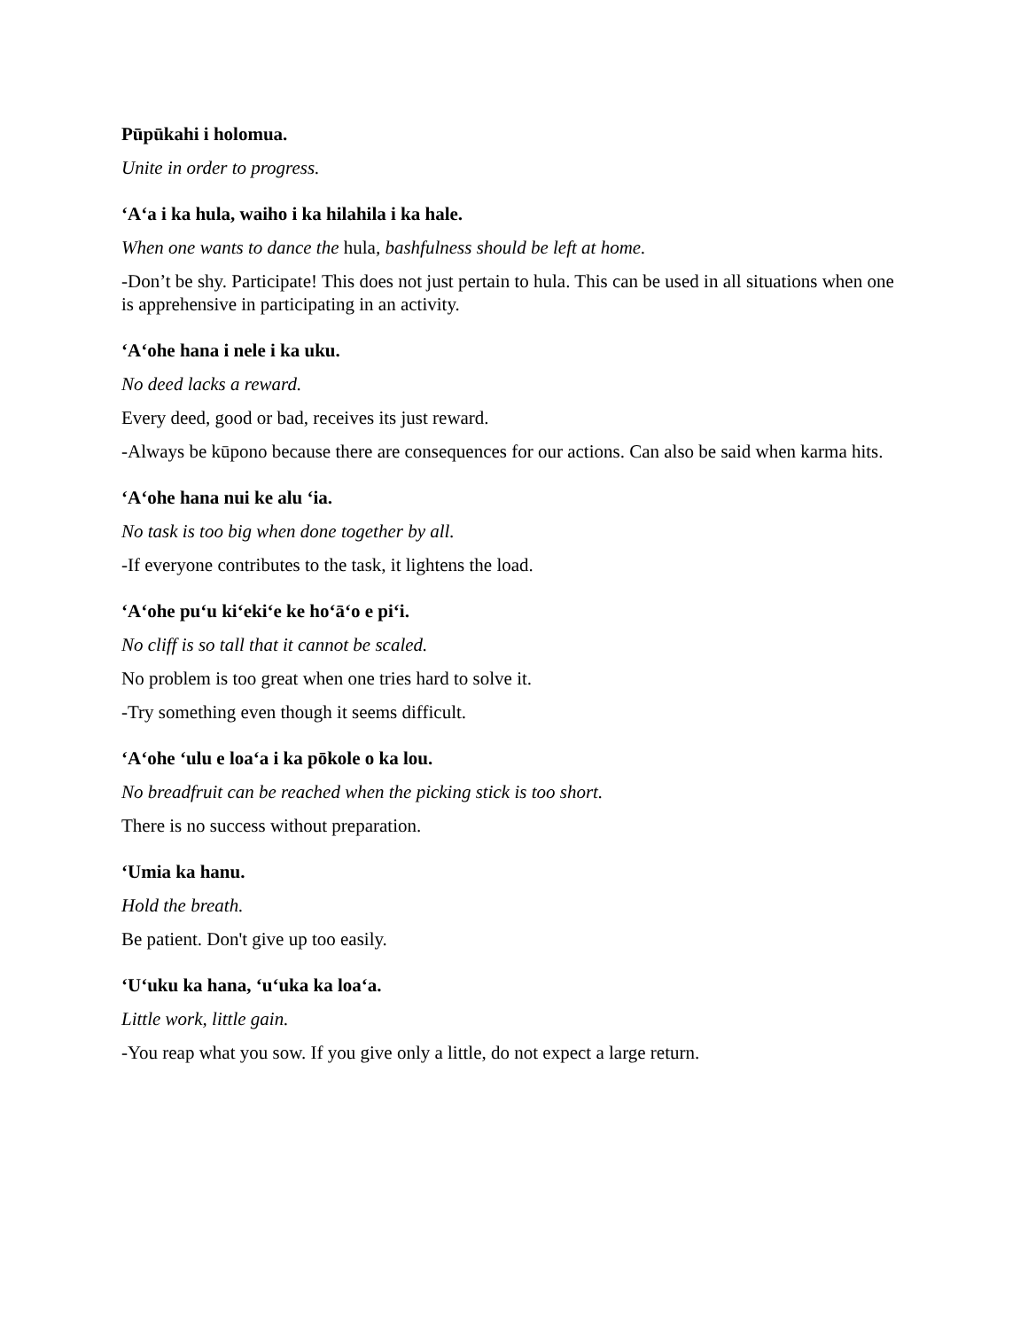Pūpūkahi i holomua.
Unite in order to progress.
‘A‘a i ka hula, waiho i ka hilahila i ka hale.
When one wants to dance the hula, bashfulness should be left at home.
-Don’t be shy. Participate! This does not just pertain to hula. This can be used in all situations when one is apprehensive in participating in an activity.
‘A‘ohe hana i nele i ka uku.
No deed lacks a reward.
Every deed, good or bad, receives its just reward.
-Always be kūpono because there are consequences for our actions. Can also be said when karma hits.
‘A‘ohe hana nui ke alu ‘ia.
No task is too big when done together by all.
-If everyone contributes to the task, it lightens the load.
‘A‘ohe pu‘u ki‘eki‘e ke ho‘ā‘o e pi‘i.
No cliff is so tall that it cannot be scaled.
No problem is too great when one tries hard to solve it.
-Try something even though it seems difficult.
‘A‘ohe ‘ulu e loa‘a i ka pōkole o ka lou.
No breadfruit can be reached when the picking stick is too short.
There is no success without preparation.
‘Umia ka hanu.
Hold the breath.
Be patient. Don't give up too easily.
‘U‘uku ka hana, ‘u‘uka ka loa‘a.
Little work, little gain.
-You reap what you sow. If you give only a little, do not expect a large return.